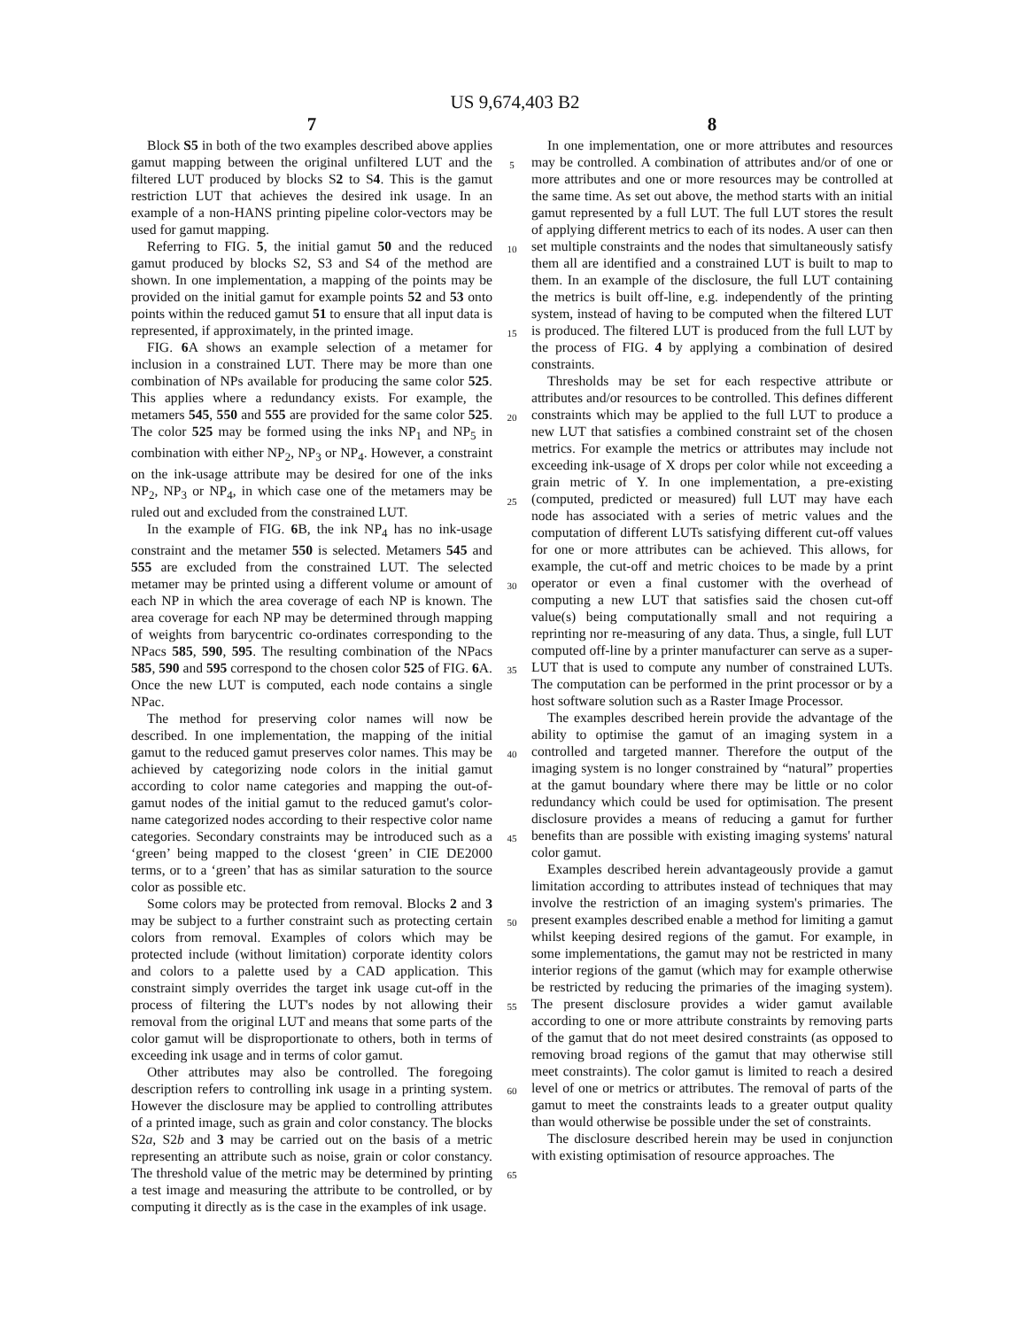US 9,674,403 B2
7
Block S5 in both of the two examples described above applies gamut mapping between the original unfiltered LUT and the filtered LUT produced by blocks S2 to S4. This is the gamut restriction LUT that achieves the desired ink usage. In an example of a non-HANS printing pipeline color-vectors may be used for gamut mapping.
Referring to FIG. 5, the initial gamut 50 and the reduced gamut produced by blocks S2, S3 and S4 of the method are shown. In one implementation, a mapping of the points may be provided on the initial gamut for example points 52 and 53 onto points within the reduced gamut 51 to ensure that all input data is represented, if approximately, in the printed image.
FIG. 6 A shows an example selection of a metamer for inclusion in a constrained LUT. There may be more than one combination of NPs available for producing the same color 525. This applies where a redundancy exists. For example, the metamers 545, 550 and 555 are provided for the same color 525. The color 525 may be formed using the inks NP<sub>1</sub> and NP<sub>5</sub> in combination with either NP<sub>2</sub>, NP<sub>3</sub> or NP<sub>4</sub>. However, a constraint on the ink-usage attribute may be desired for one of the inks NP<sub>2</sub>, NP<sub>3</sub> or NP<sub>4</sub>, in which case one of the metamers may be ruled out and excluded from the constrained LUT.
In the example of FIG. 6 B, the ink NP<sub>4</sub> has no ink-usage constraint and the metamer 550 is selected. Metamers 545 and 555 are excluded from the constrained LUT. The selected metamer may be printed using a different volume or amount of each NP in which the area coverage of each NP is known. The area coverage for each NP may be determined through mapping of weights from barycentric co-ordinates corresponding to the NPacs 585, 590, 595. The resulting combination of the NPacs 585, 590 and 595 correspond to the chosen color 525 of FIG. 6 A. Once the new LUT is computed, each node contains a single NPac.
The method for preserving color names will now be described. In one implementation, the mapping of the initial gamut to the reduced gamut preserves color names. This may be achieved by categorizing node colors in the initial gamut according to color name categories and mapping the out-of-gamut nodes of the initial gamut to the reduced gamut's color-name categorized nodes according to their respective color name categories. Secondary constraints may be introduced such as a ‘green’ being mapped to the closest ‘green’ in CIE DE2000 terms, or to a ‘green’ that has as similar saturation to the source color as possible etc.
Some colors may be protected from removal. Blocks 2 and 3 may be subject to a further constraint such as protecting certain colors from removal. Examples of colors which may be protected include (without limitation) corporate identity colors and colors to a palette used by a CAD application. This constraint simply overrides the target ink usage cut-off in the process of filtering the LUT's nodes by not allowing their removal from the original LUT and means that some parts of the color gamut will be disproportionate to others, both in terms of exceeding ink usage and in terms of color gamut.
Other attributes may also be controlled. The foregoing description refers to controlling ink usage in a printing system. However the disclosure may be applied to controlling attributes of a printed image, such as grain and color constancy. The blocks S2a, S2b and 3 may be carried out on the basis of a metric representing an attribute such as noise, grain or color constancy. The threshold value of the metric may be determined by printing a test image and measuring the attribute to be controlled, or by computing it directly as is the case in the examples of ink usage.
5
10
15
20
25
30
35
40
45
50
55
60
65
8
In one implementation, one or more attributes and resources may be controlled. A combination of attributes and/or of one or more attributes and one or more resources may be controlled at the same time. As set out above, the method starts with an initial gamut represented by a full LUT. The full LUT stores the result of applying different metrics to each of its nodes. A user can then set multiple constraints and the nodes that simultaneously satisfy them all are identified and a constrained LUT is built to map to them. In an example of the disclosure, the full LUT containing the metrics is built off-line, e.g. independently of the printing system, instead of having to be computed when the filtered LUT is produced. The filtered LUT is produced from the full LUT by the process of FIG. 4 by applying a combination of desired constraints.
Thresholds may be set for each respective attribute or attributes and/or resources to be controlled. This defines different constraints which may be applied to the full LUT to produce a new LUT that satisfies a combined constraint set of the chosen metrics. For example the metrics or attributes may include not exceeding ink-usage of X drops per color while not exceeding a grain metric of Y. In one implementation, a pre-existing (computed, predicted or measured) full LUT may have each node has associated with a series of metric values and the computation of different LUTs satisfying different cut-off values for one or more attributes can be achieved. This allows, for example, the cut-off and metric choices to be made by a print operator or even a final customer with the overhead of computing a new LUT that satisfies said the chosen cut-off value(s) being computationally small and not requiring a reprinting nor re-measuring of any data. Thus, a single, full LUT computed off-line by a printer manufacturer can serve as a super-LUT that is used to compute any number of constrained LUTs. The computation can be performed in the print processor or by a host software solution such as a Raster Image Processor.
The examples described herein provide the advantage of the ability to optimise the gamut of an imaging system in a controlled and targeted manner. Therefore the output of the imaging system is no longer constrained by “natural” properties at the gamut boundary where there may be little or no color redundancy which could be used for optimisation. The present disclosure provides a means of reducing a gamut for further benefits than are possible with existing imaging systems' natural color gamut.
Examples described herein advantageously provide a gamut limitation according to attributes instead of techniques that may involve the restriction of an imaging system's primaries. The present examples described enable a method for limiting a gamut whilst keeping desired regions of the gamut. For example, in some implementations, the gamut may not be restricted in many interior regions of the gamut (which may for example otherwise be restricted by reducing the primaries of the imaging system). The present disclosure provides a wider gamut available according to one or more attribute constraints by removing parts of the gamut that do not meet desired constraints (as opposed to removing broad regions of the gamut that may otherwise still meet constraints). The color gamut is limited to reach a desired level of one or metrics or attributes. The removal of parts of the gamut to meet the constraints leads to a greater output quality than would otherwise be possible under the set of constraints.
The disclosure described herein may be used in conjunction with existing optimisation of resource approaches. The